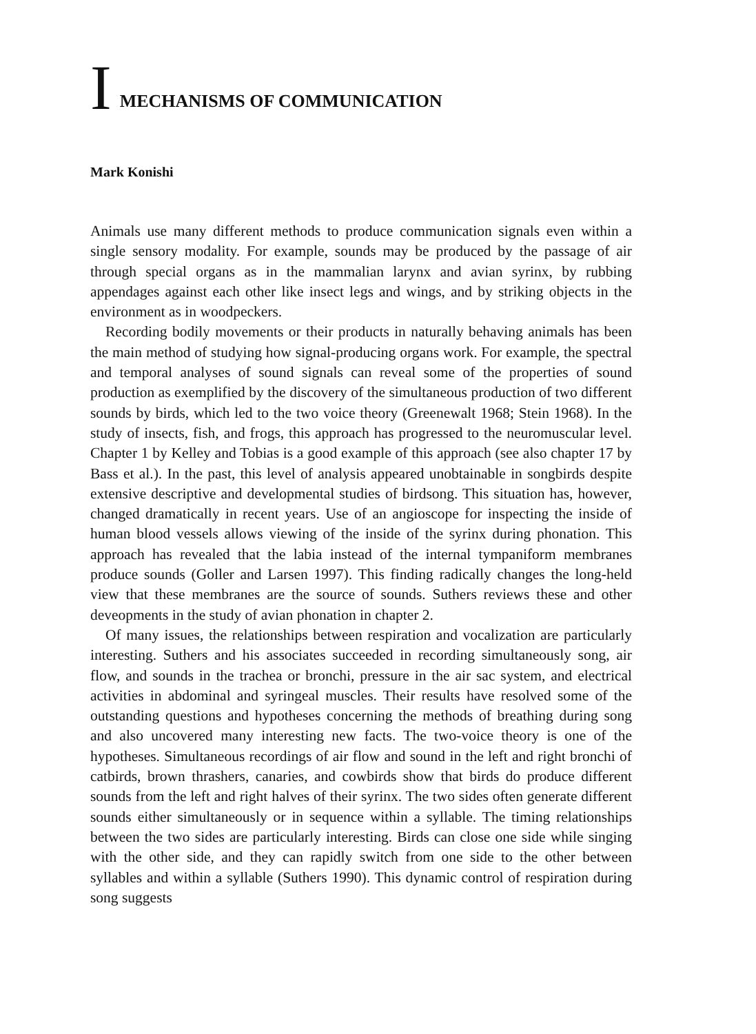I MECHANISMS OF COMMUNICATION
Mark Konishi
Animals use many different methods to produce communication signals even within a single sensory modality. For example, sounds may be produced by the passage of air through special organs as in the mammalian larynx and avian syrinx, by rubbing appendages against each other like insect legs and wings, and by striking objects in the environment as in woodpeckers.
Recording bodily movements or their products in naturally behaving animals has been the main method of studying how signal-producing organs work. For example, the spectral and temporal analyses of sound signals can reveal some of the properties of sound production as exemplified by the discovery of the simultaneous production of two different sounds by birds, which led to the two voice theory (Greenewalt 1968; Stein 1968). In the study of insects, fish, and frogs, this approach has progressed to the neuromuscular level. Chapter 1 by Kelley and Tobias is a good example of this approach (see also chapter 17 by Bass et al.). In the past, this level of analysis appeared unobtainable in songbirds despite extensive descriptive and developmental studies of birdsong. This situation has, however, changed dramatically in recent years. Use of an angioscope for inspecting the inside of human blood vessels allows viewing of the inside of the syrinx during phonation. This approach has revealed that the labia instead of the internal tympaniform membranes produce sounds (Goller and Larsen 1997). This finding radically changes the long-held view that these membranes are the source of sounds. Suthers reviews these and other deveopments in the study of avian phonation in chapter 2.
Of many issues, the relationships between respiration and vocalization are particularly interesting. Suthers and his associates succeeded in recording simultaneously song, air flow, and sounds in the trachea or bronchi, pressure in the air sac system, and electrical activities in abdominal and syringeal muscles. Their results have resolved some of the outstanding questions and hypotheses concerning the methods of breathing during song and also uncovered many interesting new facts. The two-voice theory is one of the hypotheses. Simultaneous recordings of air flow and sound in the left and right bronchi of catbirds, brown thrashers, canaries, and cowbirds show that birds do produce different sounds from the left and right halves of their syrinx. The two sides often generate different sounds either simultaneously or in sequence within a syllable. The timing relationships between the two sides are particularly interesting. Birds can close one side while singing with the other side, and they can rapidly switch from one side to the other between syllables and within a syllable (Suthers 1990). This dynamic control of respiration during song suggests